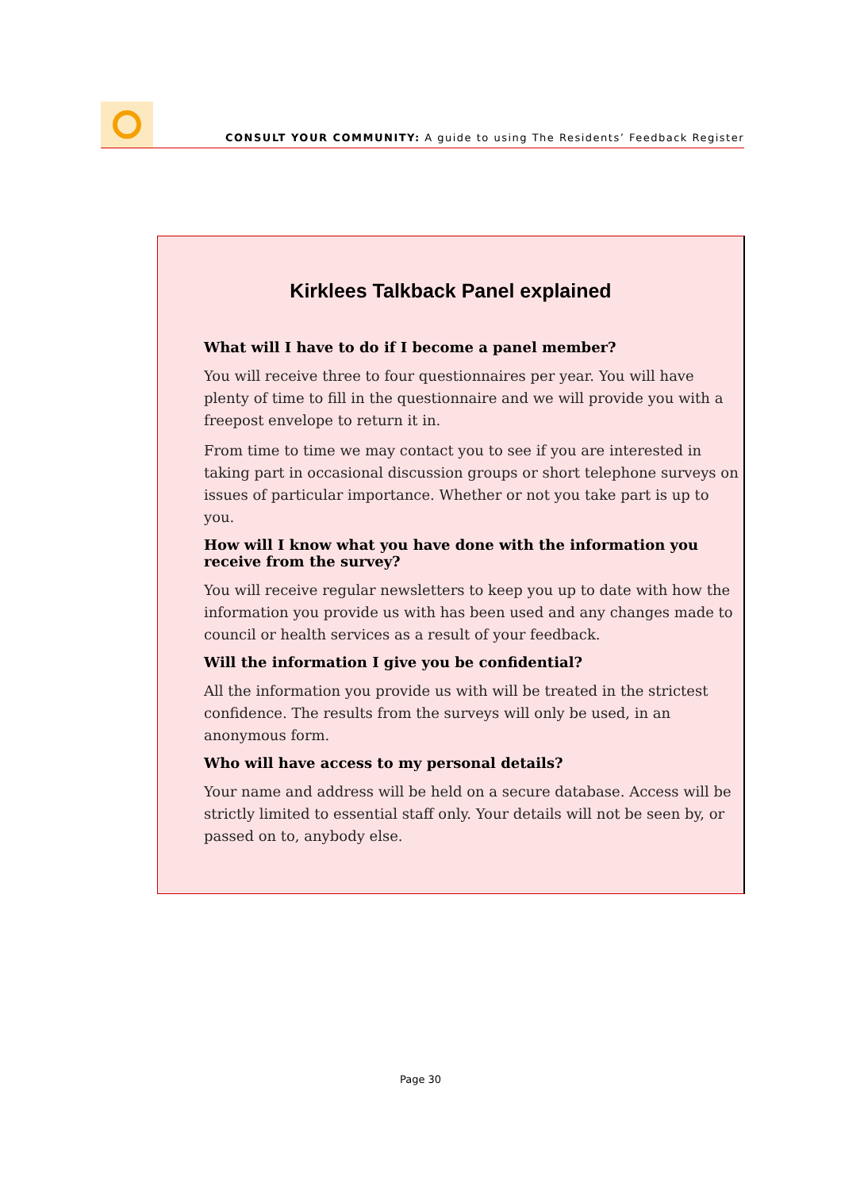CONSULT YOUR COMMUNITY: A guide to using The Residents’ Feedback Register
Kirklees Talkback Panel explained
What will I have to do if I become a panel member?
You will receive three to four questionnaires per year. You will have plenty of time to fill in the questionnaire and we will provide you with a freepost envelope to return it in.
From time to time we may contact you to see if you are interested in taking part in occasional discussion groups or short telephone surveys on issues of particular importance. Whether or not you take part is up to you.
How will I know what you have done with the information you receive from the survey?
You will receive regular newsletters to keep you up to date with how the information you provide us with has been used and any changes made to council or health services as a result of your feedback.
Will the information I give you be confidential?
All the information you provide us with will be treated in the strictest confidence. The results from the surveys will only be used, in an anonymous form.
Who will have access to my personal details?
Your name and address will be held on a secure database. Access will be strictly limited to essential staff only. Your details will not be seen by, or passed on to, anybody else.
Page 30